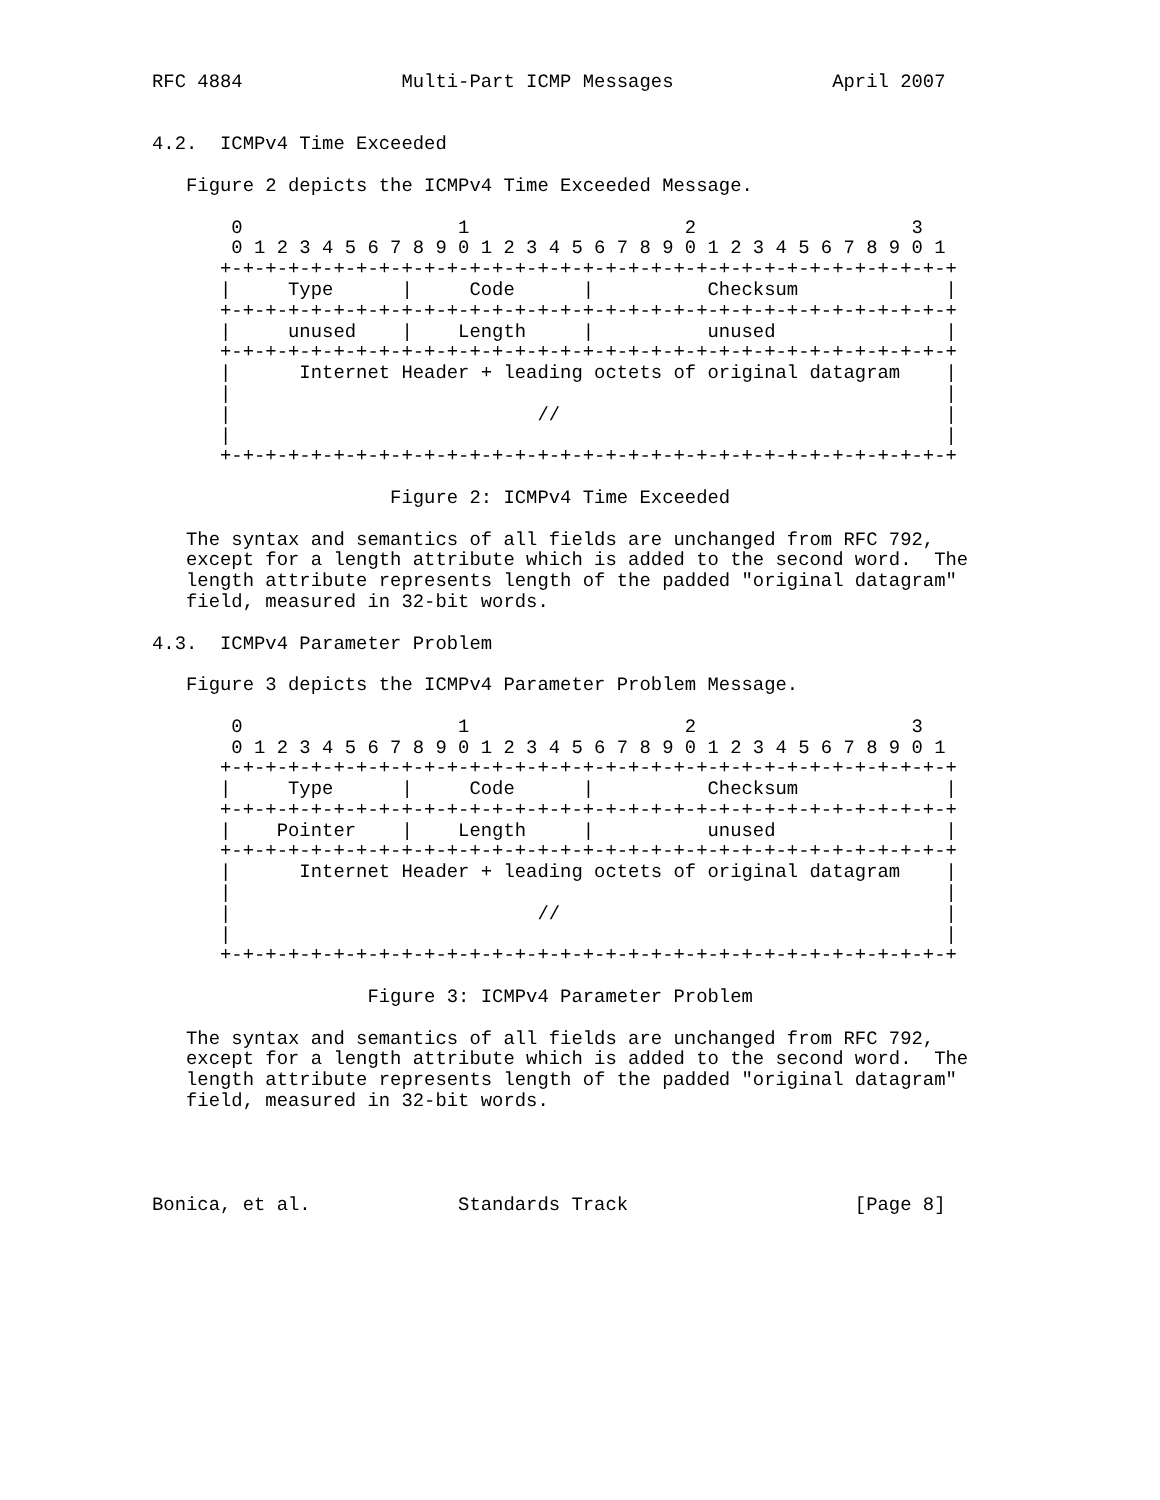RFC 4884              Multi-Part ICMP Messages              April 2007


4.2.  ICMPv4 Time Exceeded

   Figure 2 depicts the ICMPv4 Time Exceeded Message.

       0                   1                   2                   3
       0 1 2 3 4 5 6 7 8 9 0 1 2 3 4 5 6 7 8 9 0 1 2 3 4 5 6 7 8 9 0 1
      +-+-+-+-+-+-+-+-+-+-+-+-+-+-+-+-+-+-+-+-+-+-+-+-+-+-+-+-+-+-+-+-+
      |     Type      |     Code      |          Checksum             |
      +-+-+-+-+-+-+-+-+-+-+-+-+-+-+-+-+-+-+-+-+-+-+-+-+-+-+-+-+-+-+-+-+
      |     unused    |    Length     |          unused               |
      +-+-+-+-+-+-+-+-+-+-+-+-+-+-+-+-+-+-+-+-+-+-+-+-+-+-+-+-+-+-+-+-+
      |      Internet Header + leading octets of original datagram    |
      |                                                               |
      |                           //                                  |
      |                                                               |
      +-+-+-+-+-+-+-+-+-+-+-+-+-+-+-+-+-+-+-+-+-+-+-+-+-+-+-+-+-+-+-+-+

                     Figure 2: ICMPv4 Time Exceeded

   The syntax and semantics of all fields are unchanged from RFC 792,
   except for a length attribute which is added to the second word.  The
   length attribute represents length of the padded "original datagram"
   field, measured in 32-bit words.

4.3.  ICMPv4 Parameter Problem

   Figure 3 depicts the ICMPv4 Parameter Problem Message.

       0                   1                   2                   3
       0 1 2 3 4 5 6 7 8 9 0 1 2 3 4 5 6 7 8 9 0 1 2 3 4 5 6 7 8 9 0 1
      +-+-+-+-+-+-+-+-+-+-+-+-+-+-+-+-+-+-+-+-+-+-+-+-+-+-+-+-+-+-+-+-+
      |     Type      |     Code      |          Checksum             |
      +-+-+-+-+-+-+-+-+-+-+-+-+-+-+-+-+-+-+-+-+-+-+-+-+-+-+-+-+-+-+-+-+
      |    Pointer    |    Length     |          unused               |
      +-+-+-+-+-+-+-+-+-+-+-+-+-+-+-+-+-+-+-+-+-+-+-+-+-+-+-+-+-+-+-+-+
      |      Internet Header + leading octets of original datagram    |
      |                                                               |
      |                           //                                  |
      |                                                               |
      +-+-+-+-+-+-+-+-+-+-+-+-+-+-+-+-+-+-+-+-+-+-+-+-+-+-+-+-+-+-+-+-+

                   Figure 3: ICMPv4 Parameter Problem

   The syntax and semantics of all fields are unchanged from RFC 792,
   except for a length attribute which is added to the second word.  The
   length attribute represents length of the padded "original datagram"
   field, measured in 32-bit words.




Bonica, et al.             Standards Track                    [Page 8]